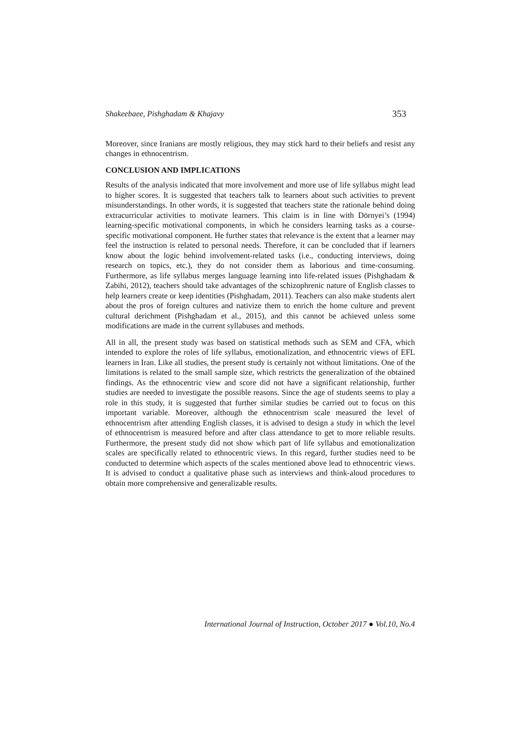Shakeebaee, Pishghadam & Khajavy 353
Moreover, since Iranians are mostly religious, they may stick hard to their beliefs and resist any changes in ethnocentrism.
CONCLUSION AND IMPLICATIONS
Results of the analysis indicated that more involvement and more use of life syllabus might lead to higher scores. It is suggested that teachers talk to learners about such activities to prevent misunderstandings. In other words, it is suggested that teachers state the rationale behind doing extracurricular activities to motivate learners. This claim is in line with Dörnyei’s (1994) learning-specific motivational components, in which he considers learning tasks as a course-specific motivational component. He further states that relevance is the extent that a learner may feel the instruction is related to personal needs. Therefore, it can be concluded that if learners know about the logic behind involvement-related tasks (i.e., conducting interviews, doing research on topics, etc.), they do not consider them as laborious and time-consuming. Furthermore, as life syllabus merges language learning into life-related issues (Pishghadam & Zabihi, 2012), teachers should take advantages of the schizophrenic nature of English classes to help learners create or keep identities (Pishghadam, 2011). Teachers can also make students alert about the pros of foreign cultures and nativize them to enrich the home culture and prevent cultural derichment (Pishghadam et al., 2015), and this cannot be achieved unless some modifications are made in the current syllabuses and methods.
All in all, the present study was based on statistical methods such as SEM and CFA, which intended to explore the roles of life syllabus, emotionalization, and ethnocentric views of EFL learners in Iran. Like all studies, the present study is certainly not without limitations. One of the limitations is related to the small sample size, which restricts the generalization of the obtained findings. As the ethnocentric view and score did not have a significant relationship, further studies are needed to investigate the possible reasons. Since the age of students seems to play a role in this study, it is suggested that further similar studies be carried out to focus on this important variable. Moreover, although the ethnocentrism scale measured the level of ethnocentrism after attending English classes, it is advised to design a study in which the level of ethnocentrism is measured before and after class attendance to get to more reliable results. Furthermore, the present study did not show which part of life syllabus and emotionalization scales are specifically related to ethnocentric views. In this regard, further studies need to be conducted to determine which aspects of the scales mentioned above lead to ethnocentric views. It is advised to conduct a qualitative phase such as interviews and think-aloud procedures to obtain more comprehensive and generalizable results.
International Journal of Instruction, October 2017 ● Vol.10, No.4